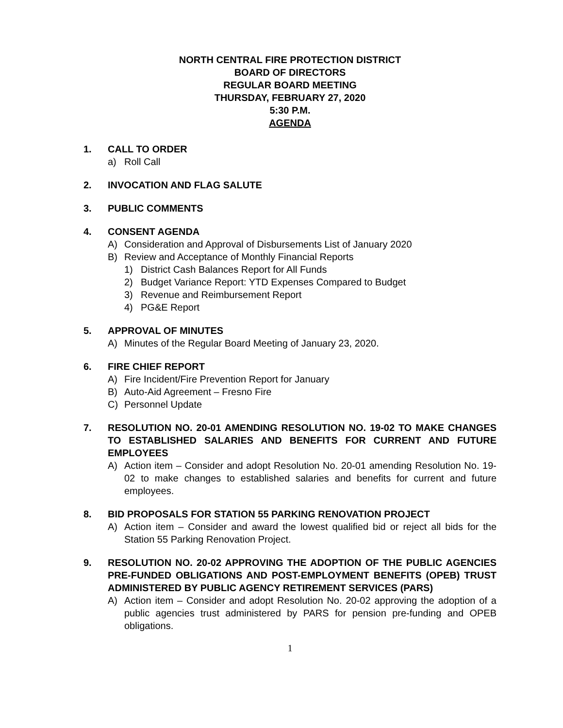NORTH CENTRAL FIRE PROTECTION DISTRICT
BOARD OF DIRECTORS
REGULAR BOARD MEETING
THURSDAY, FEBRUARY 27, 2020
5:30 P.M.
AGENDA
1. CALL TO ORDER
a) Roll Call
2. INVOCATION AND FLAG SALUTE
3. PUBLIC COMMENTS
4. CONSENT AGENDA
A) Consideration and Approval of Disbursements List of January 2020
B) Review and Acceptance of Monthly Financial Reports
1) District Cash Balances Report for All Funds
2) Budget Variance Report: YTD Expenses Compared to Budget
3) Revenue and Reimbursement Report
4) PG&E Report
5. APPROVAL OF MINUTES
A) Minutes of the Regular Board Meeting of January 23, 2020.
6. FIRE CHIEF REPORT
A) Fire Incident/Fire Prevention Report for January
B) Auto-Aid Agreement – Fresno Fire
C) Personnel Update
7. RESOLUTION NO. 20-01 AMENDING RESOLUTION NO. 19-02 TO MAKE CHANGES TO ESTABLISHED SALARIES AND BENEFITS FOR CURRENT AND FUTURE EMPLOYEES
A) Action item – Consider and adopt Resolution No. 20-01 amending Resolution No. 19-02 to make changes to established salaries and benefits for current and future employees.
8. BID PROPOSALS FOR STATION 55 PARKING RENOVATION PROJECT
A) Action item – Consider and award the lowest qualified bid or reject all bids for the Station 55 Parking Renovation Project.
9. RESOLUTION NO. 20-02 APPROVING THE ADOPTION OF THE PUBLIC AGENCIES PRE-FUNDED OBLIGATIONS AND POST-EMPLOYMENT BENEFITS (OPEB) TRUST ADMINISTERED BY PUBLIC AGENCY RETIREMENT SERVICES (PARS)
A) Action item – Consider and adopt Resolution No. 20-02 approving the adoption of a public agencies trust administered by PARS for pension pre-funding and OPEB obligations.
1